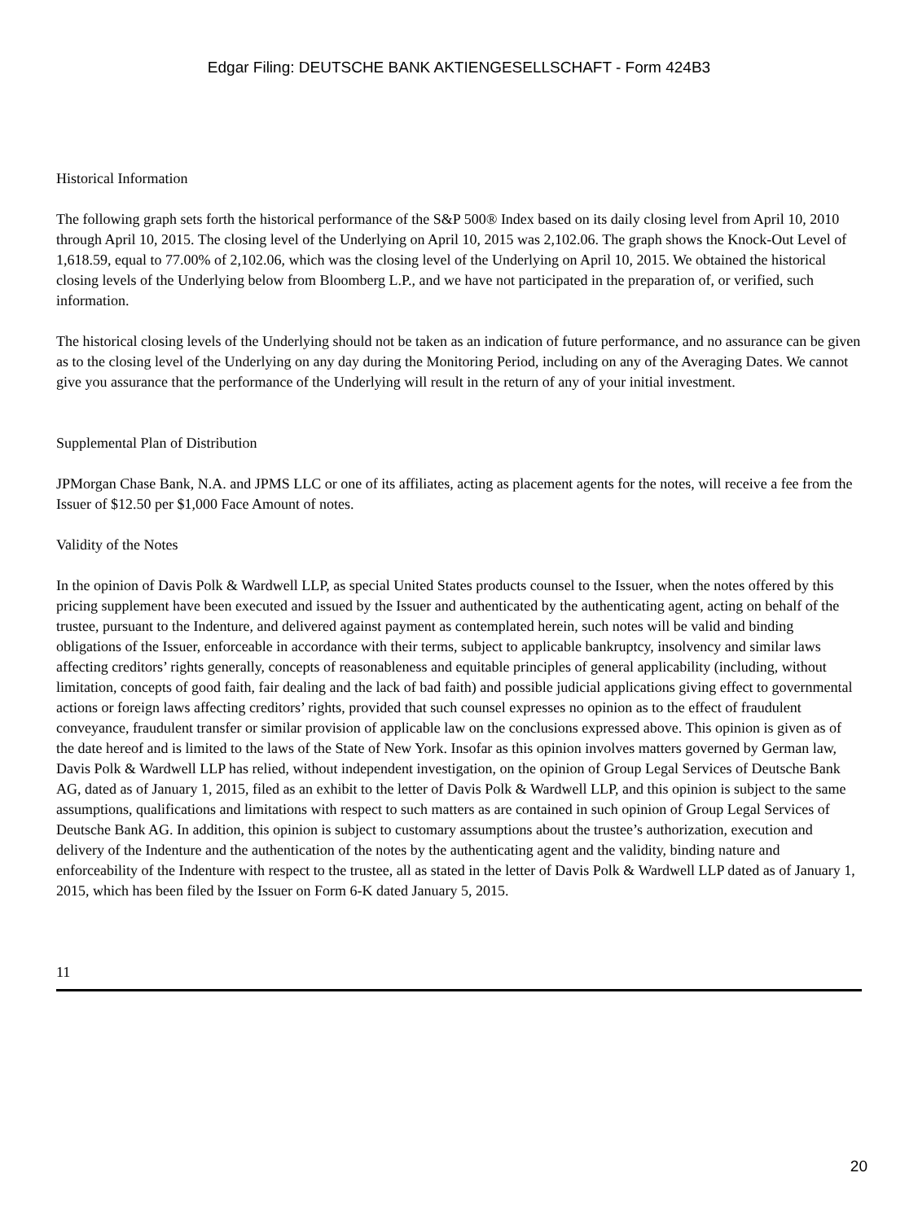Edgar Filing: DEUTSCHE BANK AKTIENGESELLSCHAFT - Form 424B3
Historical Information
The following graph sets forth the historical performance of the S&P 500® Index based on its daily closing level from April 10, 2010 through April 10, 2015. The closing level of the Underlying on April 10, 2015 was 2,102.06. The graph shows the Knock-Out Level of 1,618.59, equal to 77.00% of 2,102.06, which was the closing level of the Underlying on April 10, 2015. We obtained the historical closing levels of the Underlying below from Bloomberg L.P., and we have not participated in the preparation of, or verified, such information.
The historical closing levels of the Underlying should not be taken as an indication of future performance, and no assurance can be given as to the closing level of the Underlying on any day during the Monitoring Period, including on any of the Averaging Dates. We cannot give you assurance that the performance of the Underlying will result in the return of any of your initial investment.
Supplemental Plan of Distribution
JPMorgan Chase Bank, N.A. and JPMS LLC or one of its affiliates, acting as placement agents for the notes, will receive a fee from the Issuer of $12.50 per $1,000 Face Amount of notes.
Validity of the Notes
In the opinion of Davis Polk & Wardwell LLP, as special United States products counsel to the Issuer, when the notes offered by this pricing supplement have been executed and issued by the Issuer and authenticated by the authenticating agent, acting on behalf of the trustee, pursuant to the Indenture, and delivered against payment as contemplated herein, such notes will be valid and binding obligations of the Issuer, enforceable in accordance with their terms, subject to applicable bankruptcy, insolvency and similar laws affecting creditors’ rights generally, concepts of reasonableness and equitable principles of general applicability (including, without limitation, concepts of good faith, fair dealing and the lack of bad faith) and possible judicial applications giving effect to governmental actions or foreign laws affecting creditors’ rights, provided that such counsel expresses no opinion as to the effect of fraudulent conveyance, fraudulent transfer or similar provision of applicable law on the conclusions expressed above. This opinion is given as of the date hereof and is limited to the laws of the State of New York. Insofar as this opinion involves matters governed by German law, Davis Polk & Wardwell LLP has relied, without independent investigation, on the opinion of Group Legal Services of Deutsche Bank AG, dated as of January 1, 2015, filed as an exhibit to the letter of Davis Polk & Wardwell LLP, and this opinion is subject to the same assumptions, qualifications and limitations with respect to such matters as are contained in such opinion of Group Legal Services of Deutsche Bank AG. In addition, this opinion is subject to customary assumptions about the trustee’s authorization, execution and delivery of the Indenture and the authentication of the notes by the authenticating agent and the validity, binding nature and enforceability of the Indenture with respect to the trustee, all as stated in the letter of Davis Polk & Wardwell LLP dated as of January 1, 2015, which has been filed by the Issuer on Form 6-K dated January 5, 2015.
11
20